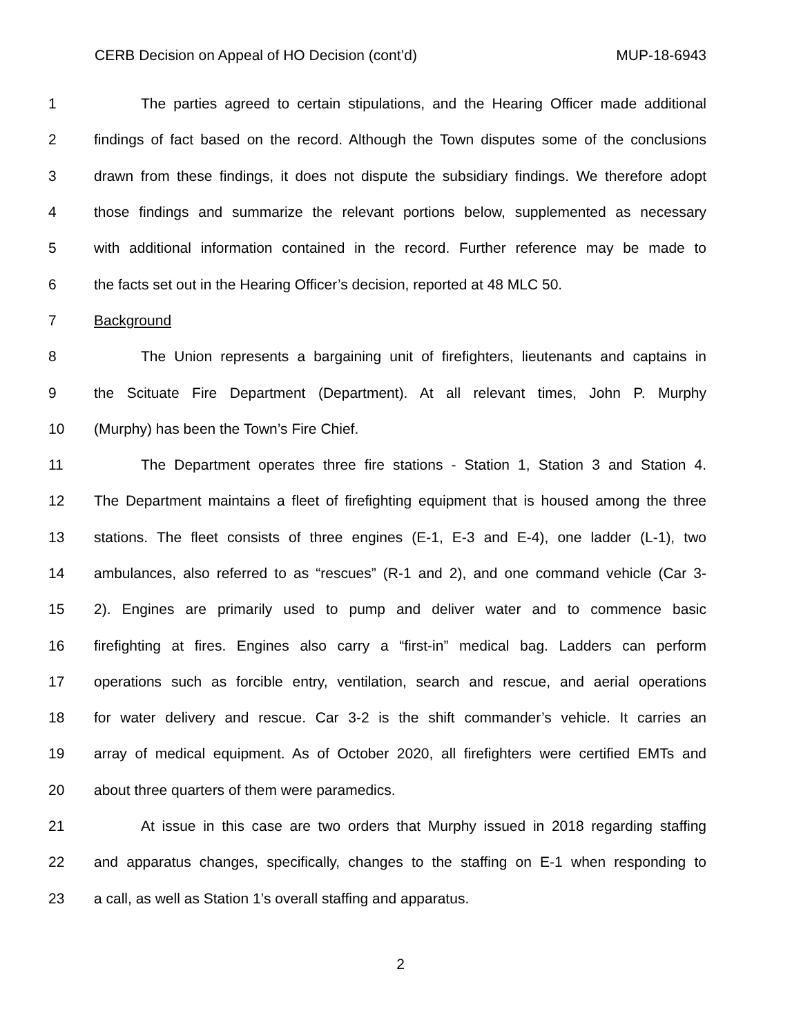CERB Decision on Appeal of HO Decision (cont’d) MUP-18-6943
1 The parties agreed to certain stipulations, and the Hearing Officer made additional
2 findings of fact based on the record. Although the Town disputes some of the conclusions
3 drawn from these findings, it does not dispute the subsidiary findings. We therefore adopt
4 those findings and summarize the relevant portions below, supplemented as necessary
5 with additional information contained in the record. Further reference may be made to
6 the facts set out in the Hearing Officer’s decision, reported at 48 MLC 50.
7 Background
8 The Union represents a bargaining unit of firefighters, lieutenants and captains in
9 the Scituate Fire Department (Department). At all relevant times, John P. Murphy
10 (Murphy) has been the Town’s Fire Chief.
11 The Department operates three fire stations - Station 1, Station 3 and Station 4.
12 The Department maintains a fleet of firefighting equipment that is housed among the three
13 stations. The fleet consists of three engines (E-1, E-3 and E-4), one ladder (L-1), two
14 ambulances, also referred to as “rescues” (R-1 and 2), and one command vehicle (Car 3-
15 2). Engines are primarily used to pump and deliver water and to commence basic
16 firefighting at fires. Engines also carry a “first-in” medical bag. Ladders can perform
17 operations such as forcible entry, ventilation, search and rescue, and aerial operations
18 for water delivery and rescue. Car 3-2 is the shift commander’s vehicle. It carries an
19 array of medical equipment. As of October 2020, all firefighters were certified EMTs and
20 about three quarters of them were paramedics.
21 At issue in this case are two orders that Murphy issued in 2018 regarding staffing
22 and apparatus changes, specifically, changes to the staffing on E-1 when responding to
23 a call, as well as Station 1’s overall staffing and apparatus.
2